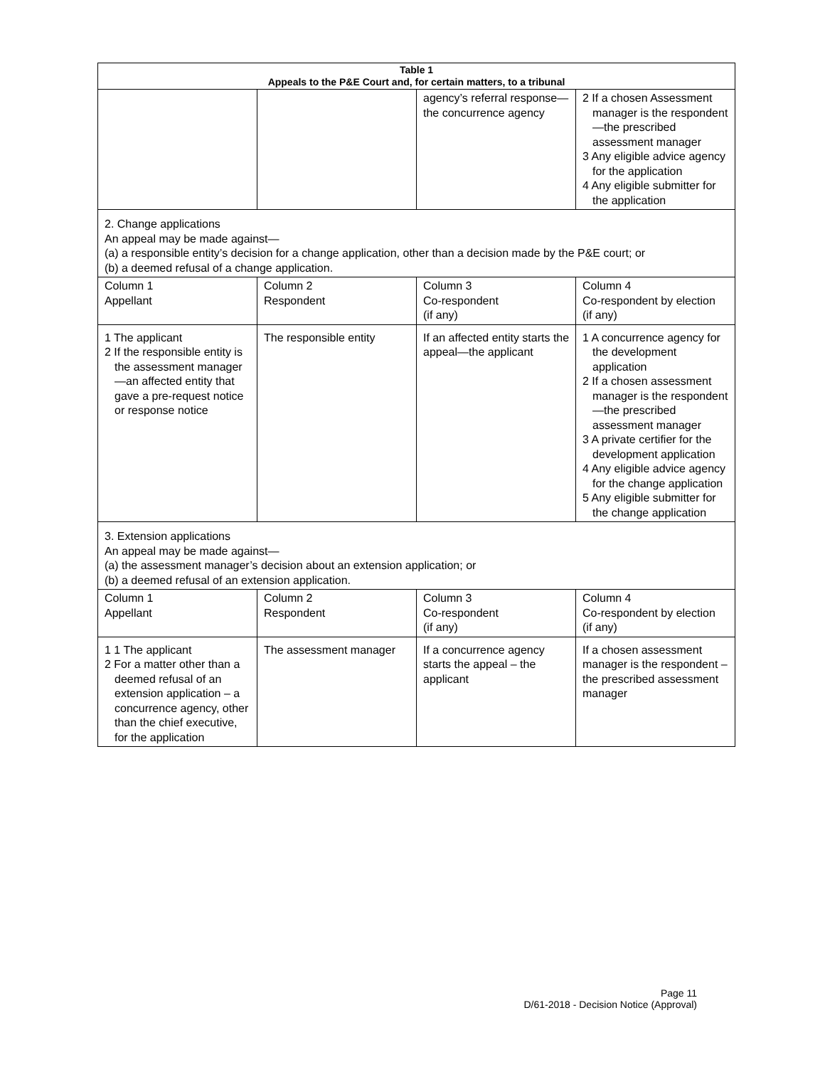| Table 1 Appeals to the P&E Court and, for certain matters, to a tribunal | | | |
| --- | --- | --- | --- |
| | | agency’s referral response—the concurrence agency | 2 If a chosen Assessment manager is the respondent—the prescribed assessment manager 3 Any eligible advice agency for the application 4 Any eligible submitter for the application |
| 2. Change applications An appeal may be made against— (a) a responsible entity’s decision for a change application, other than a decision made by the P&E court; or (b) a deemed refusal of a change application. | | | |
| Column 1 Appellant | Column 2 Respondent | Column 3 Co-respondent (if any) | Column 4 Co-respondent by election (if any) |
| 1 The applicant 2 If the responsible entity is the assessment manager—an affected entity that gave a pre-request notice or response notice | The responsible entity | If an affected entity starts the appeal—the applicant | 1 A concurrence agency for the development application 2 If a chosen assessment manager is the respondent—the prescribed assessment manager 3 A private certifier for the development application 4 Any eligible advice agency for the change application 5 Any eligible submitter for the change application |
| 3. Extension applications An appeal may be made against— (a) the assessment manager’s decision about an extension application; or (b) a deemed refusal of an extension application. | | | |
| Column 1 Appellant | Column 2 Respondent | Column 3 Co-respondent (if any) | Column 4 Co-respondent by election (if any) |
| 1 1 The applicant 2 For a matter other than a deemed refusal of an extension application – a concurrence agency, other than the chief executive, for the application | The assessment manager | If a concurrence agency starts the appeal – the applicant | If a chosen assessment manager is the respondent – the prescribed assessment manager |
Page 11
D/61-2018 - Decision Notice (Approval)